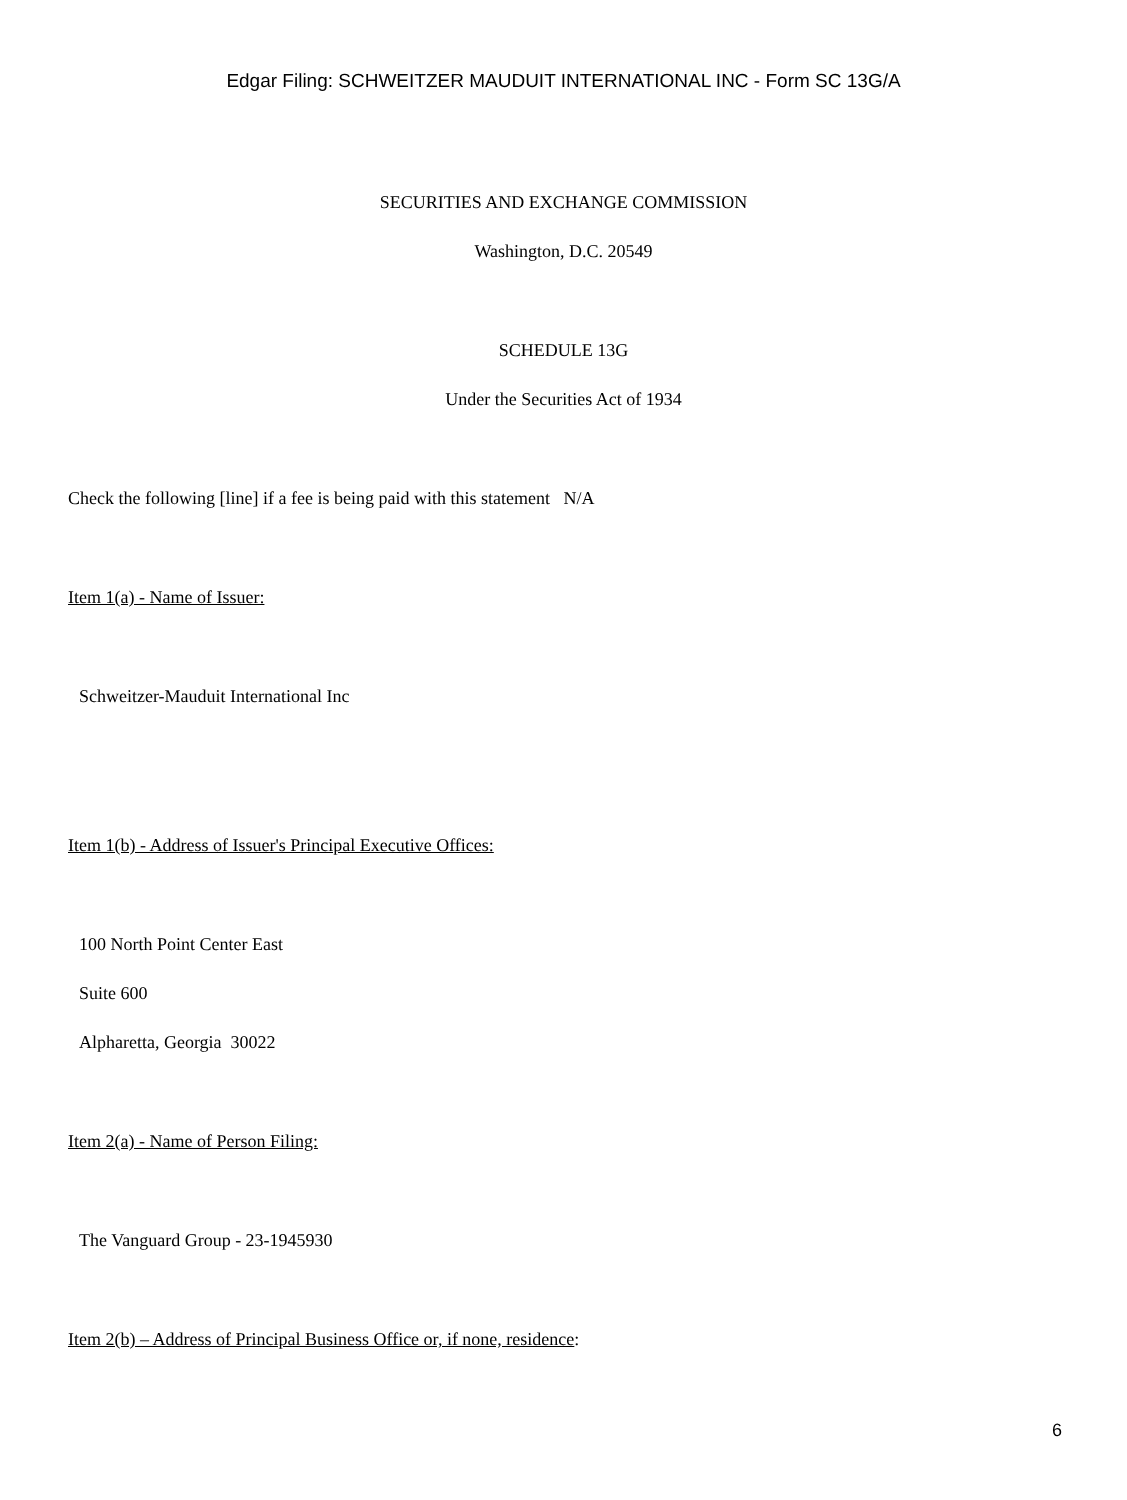Edgar Filing: SCHWEITZER MAUDUIT INTERNATIONAL INC - Form SC 13G/A
SECURITIES AND EXCHANGE COMMISSION
Washington, D.C. 20549
SCHEDULE 13G
Under the Securities Act of 1934
Check the following [line] if a fee is being paid with this statement N/A
Item 1(a) - Name of Issuer:
Schweitzer-Mauduit International Inc
Item 1(b) - Address of Issuer's Principal Executive Offices:
100 North Point Center East
Suite 600
Alpharetta, Georgia 30022
Item 2(a) - Name of Person Filing:
The Vanguard Group - 23-1945930
Item 2(b) – Address of Principal Business Office or, if none, residence:
6